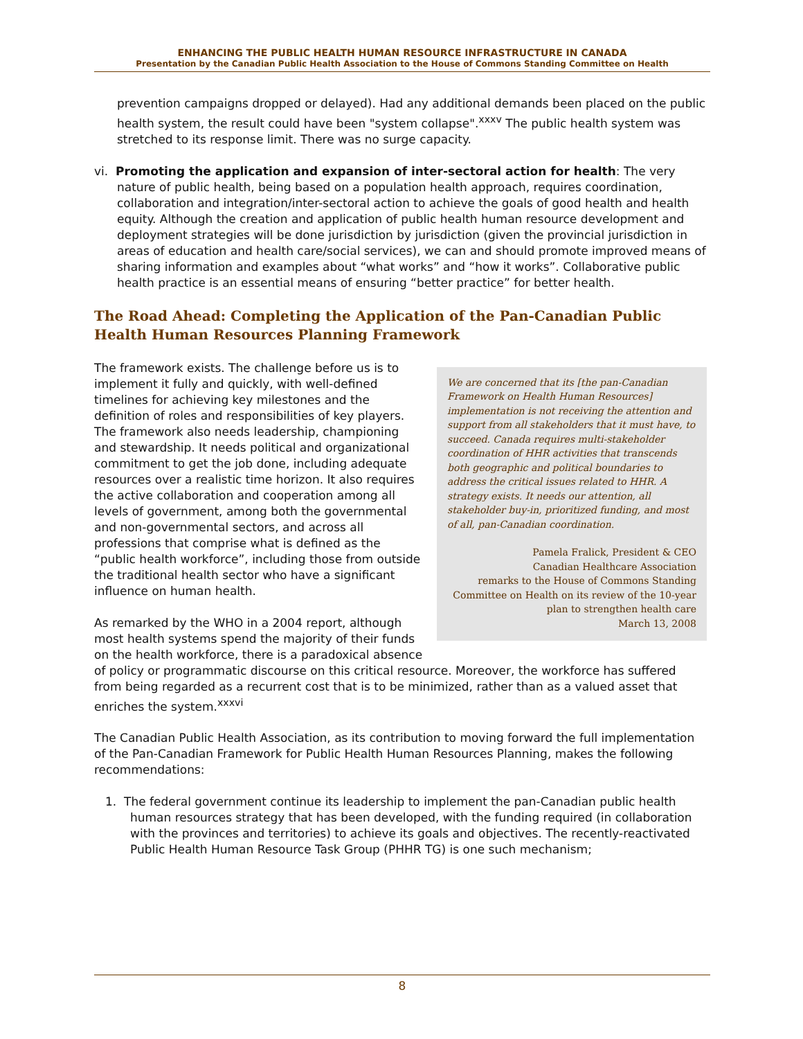ENHANCING THE PUBLIC HEALTH HUMAN RESOURCE INFRASTRUCTURE IN CANADA
Presentation by the Canadian Public Health Association to the House of Commons Standing Committee on Health
prevention campaigns dropped or delayed). Had any additional demands been placed on the public health system, the result could have been "system collapse".<sup>xxxv</sup> The public health system was stretched to its response limit. There was no surge capacity.
vi. Promoting the application and expansion of inter-sectoral action for health: The very nature of public health, being based on a population health approach, requires coordination, collaboration and integration/inter-sectoral action to achieve the goals of good health and health equity. Although the creation and application of public health human resource development and deployment strategies will be done jurisdiction by jurisdiction (given the provincial jurisdiction in areas of education and health care/social services), we can and should promote improved means of sharing information and examples about “what works” and “how it works”. Collaborative public health practice is an essential means of ensuring “better practice” for better health.
The Road Ahead: Completing the Application of the Pan-Canadian Public Health Human Resources Planning Framework
We are concerned that its [the pan-Canadian Framework on Health Human Resources] implementation is not receiving the attention and support from all stakeholders that it must have, to succeed. Canada requires multi-stakeholder coordination of HHR activities that transcends both geographic and political boundaries to address the critical issues related to HHR. A strategy exists. It needs our attention, all stakeholder buy-in, prioritized funding, and most of all, pan-Canadian coordination.
Pamela Fralick, President & CEO
Canadian Healthcare Association
remarks to the House of Commons Standing Committee on Health on its review of the 10-year plan to strengthen health care
March 13, 2008
The framework exists. The challenge before us is to implement it fully and quickly, with well-defined timelines for achieving key milestones and the definition of roles and responsibilities of key players. The framework also needs leadership, championing and stewardship. It needs political and organizational commitment to get the job done, including adequate resources over a realistic time horizon. It also requires the active collaboration and cooperation among all levels of government, among both the governmental and non-governmental sectors, and across all professions that comprise what is defined as the “public health workforce”, including those from outside the traditional health sector who have a significant influence on human health.
As remarked by the WHO in a 2004 report, although most health systems spend the majority of their funds on the health workforce, there is a paradoxical absence of policy or programmatic discourse on this critical resource. Moreover, the workforce has suffered from being regarded as a recurrent cost that is to be minimized, rather than as a valued asset that enriches the system.<sup>xxxvi</sup>
The Canadian Public Health Association, as its contribution to moving forward the full implementation of the Pan-Canadian Framework for Public Health Human Resources Planning, makes the following recommendations:
1. The federal government continue its leadership to implement the pan-Canadian public health human resources strategy that has been developed, with the funding required (in collaboration with the provinces and territories) to achieve its goals and objectives. The recently-reactivated Public Health Human Resource Task Group (PHHR TG) is one such mechanism;
8